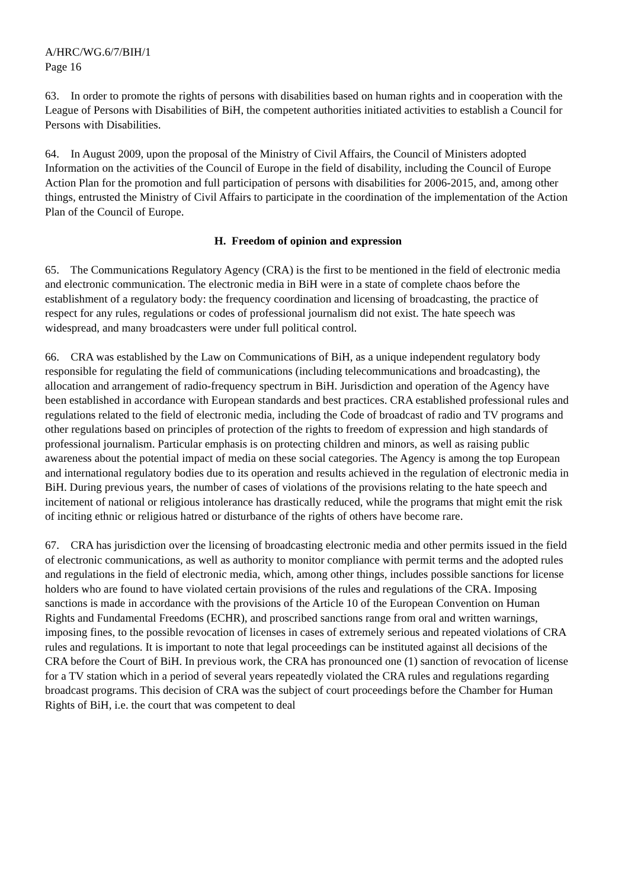A/HRC/WG.6/7/BIH/1
Page 16
63. In order to promote the rights of persons with disabilities based on human rights and in cooperation with the League of Persons with Disabilities of BiH, the competent authorities initiated activities to establish a Council for Persons with Disabilities.
64. In August 2009, upon the proposal of the Ministry of Civil Affairs, the Council of Ministers adopted Information on the activities of the Council of Europe in the field of disability, including the Council of Europe Action Plan for the promotion and full participation of persons with disabilities for 2006-2015, and, among other things, entrusted the Ministry of Civil Affairs to participate in the coordination of the implementation of the Action Plan of the Council of Europe.
H. Freedom of opinion and expression
65. The Communications Regulatory Agency (CRA) is the first to be mentioned in the field of electronic media and electronic communication. The electronic media in BiH were in a state of complete chaos before the establishment of a regulatory body: the frequency coordination and licensing of broadcasting, the practice of respect for any rules, regulations or codes of professional journalism did not exist. The hate speech was widespread, and many broadcasters were under full political control.
66. CRA was established by the Law on Communications of BiH, as a unique independent regulatory body responsible for regulating the field of communications (including telecommunications and broadcasting), the allocation and arrangement of radio-frequency spectrum in BiH. Jurisdiction and operation of the Agency have been established in accordance with European standards and best practices. CRA established professional rules and regulations related to the field of electronic media, including the Code of broadcast of radio and TV programs and other regulations based on principles of protection of the rights to freedom of expression and high standards of professional journalism. Particular emphasis is on protecting children and minors, as well as raising public awareness about the potential impact of media on these social categories. The Agency is among the top European and international regulatory bodies due to its operation and results achieved in the regulation of electronic media in BiH. During previous years, the number of cases of violations of the provisions relating to the hate speech and incitement of national or religious intolerance has drastically reduced, while the programs that might emit the risk of inciting ethnic or religious hatred or disturbance of the rights of others have become rare.
67. CRA has jurisdiction over the licensing of broadcasting electronic media and other permits issued in the field of electronic communications, as well as authority to monitor compliance with permit terms and the adopted rules and regulations in the field of electronic media, which, among other things, includes possible sanctions for license holders who are found to have violated certain provisions of the rules and regulations of the CRA. Imposing sanctions is made in accordance with the provisions of the Article 10 of the European Convention on Human Rights and Fundamental Freedoms (ECHR), and proscribed sanctions range from oral and written warnings, imposing fines, to the possible revocation of licenses in cases of extremely serious and repeated violations of CRA rules and regulations. It is important to note that legal proceedings can be instituted against all decisions of the CRA before the Court of BiH. In previous work, the CRA has pronounced one (1) sanction of revocation of license for a TV station which in a period of several years repeatedly violated the CRA rules and regulations regarding broadcast programs. This decision of CRA was the subject of court proceedings before the Chamber for Human Rights of BiH, i.e. the court that was competent to deal